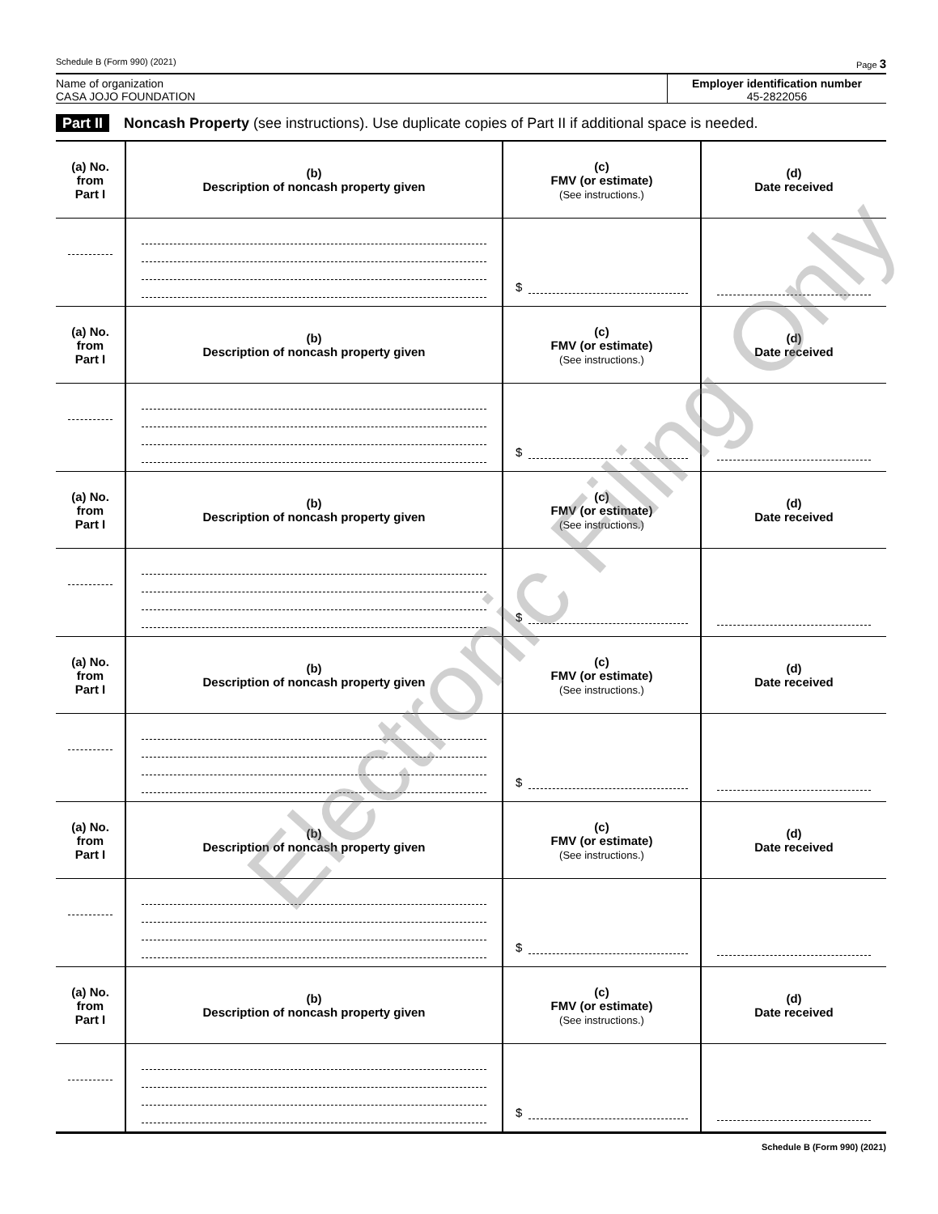Schedule B (Form 990) (2021) Page 3
Name of organization
CASA JOJO FOUNDATION
Employer identification number
45-2822056
Part II Noncash Property (see instructions). Use duplicate copies of Part II if additional space is needed.
| (a) No. from Part I | (b) Description of noncash property given | (c) FMV (or estimate) (See instructions.) | (d) Date received |
| --- | --- | --- | --- |
| | | $ | |
| (a) No. from Part I | (b) Description of noncash property given | (c) FMV (or estimate) (See instructions.) | (d) Date received |
| | | $ | |
| (a) No. from Part I | (b) Description of noncash property given | (c) FMV (or estimate) (See instructions.) | (d) Date received |
| | | $ | |
| (a) No. from Part I | (b) Description of noncash property given | (c) FMV (or estimate) (See instructions.) | (d) Date received |
| | | $ | |
| (a) No. from Part I | (b) Description of noncash property given | (c) FMV (or estimate) (See instructions.) | (d) Date received |
| | | $ | |
| (a) No. from Part I | (b) Description of noncash property given | (c) FMV (or estimate) (See instructions.) | (d) Date received |
| | | $ | |
Schedule B (Form 990) (2021)
Electronic Filing Only